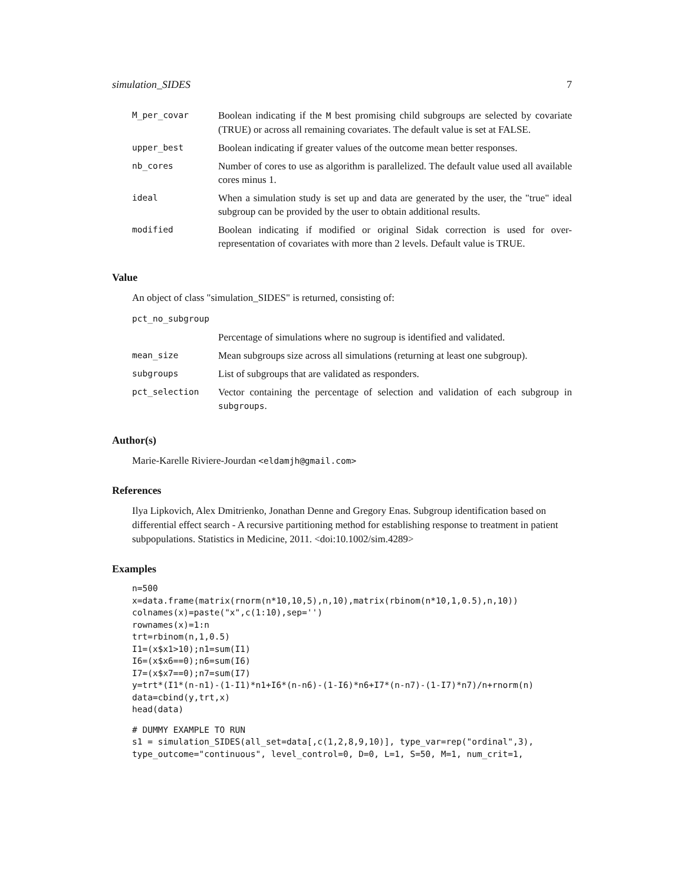simulation_SIDES 7
| M_per_covar | Boolean indicating if the M best promising child subgroups are selected by covariate (TRUE) or across all remaining covariates. The default value is set at FALSE. |
| upper_best | Boolean indicating if greater values of the outcome mean better responses. |
| nb_cores | Number of cores to use as algorithm is parallelized. The default value used all available cores minus 1. |
| ideal | When a simulation study is set up and data are generated by the user, the "true" ideal subgroup can be provided by the user to obtain additional results. |
| modified | Boolean indicating if modified or original Sidak correction is used for over-representation of covariates with more than 2 levels. Default value is TRUE. |
Value
An object of class "simulation_SIDES" is returned, consisting of:
| pct_no_subgroup | |
| | Percentage of simulations where no sugroup is identified and validated. |
| mean_size | Mean subgroups size across all simulations (returning at least one subgroup). |
| subgroups | List of subgroups that are validated as responders. |
| pct_selection | Vector containing the percentage of selection and validation of each subgroup in subgroups . |
Author(s)
Marie-Karelle Riviere-Jourdan <eldamjh@gmail.com>
References
Ilya Lipkovich, Alex Dmitrienko, Jonathan Denne and Gregory Enas. Subgroup identification based on differential effect search - A recursive partitioning method for establishing response to treatment in patient subpopulations. Statistics in Medicine, 2011. <doi:10.1002/sim.4289>
Examples
n=500
x=data.frame(matrix(rnorm(n*10,10,5),n,10),matrix(rbinom(n*10,1,0.5),n,10))
colnames(x)=paste("x",c(1:10),sep='')
rownames(x)=1:n
trt=rbinom(n,1,0.5)
I1=(x$x1>10);n1=sum(I1)
I6=(x$x6==0);n6=sum(I6)
I7=(x$x7==0);n7=sum(I7)
y=trt*(I1*(n-n1)-(1-I1)*n1+I6*(n-n6)-(1-I6)*n6+I7*(n-n7)-(1-I7)*n7)/n+rnorm(n)
data=cbind(y,trt,x)
head(data)
# DUMMY EXAMPLE TO RUN
s1 = simulation_SIDES(all_set=data[,c(1,2,8,9,10)], type_var=rep("ordinal",3),
type_outcome="continuous", level_control=0, D=0, L=1, S=50, M=1, num_crit=1,